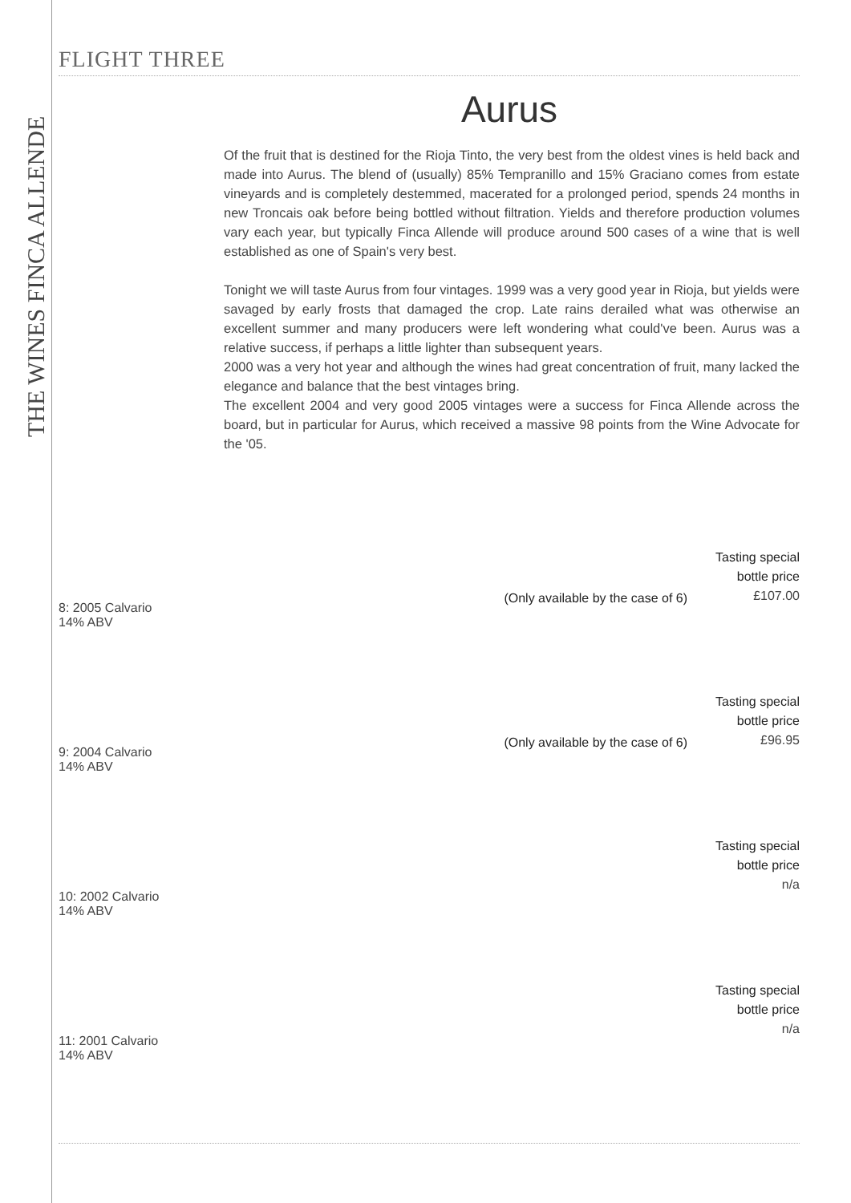THE WINES FINCA ALLENDE
FLIGHT THREE
Aurus
Of the fruit that is destined for the Rioja Tinto, the very best from the oldest vines is held back and made into Aurus. The blend of (usually) 85% Tempranillo and 15% Graciano comes from estate vineyards and is completely destemmed, macerated for a prolonged period, spends 24 months in new Troncais oak before being bottled without filtration. Yields and therefore production volumes vary each year, but typically Finca Allende will produce around 500 cases of a wine that is well established as one of Spain's very best.
Tonight we will taste Aurus from four vintages. 1999 was a very good year in Rioja, but yields were savaged by early frosts that damaged the crop. Late rains derailed what was otherwise an excellent summer and many producers were left wondering what could've been. Aurus was a relative success, if perhaps a little lighter than subsequent years.
2000 was a very hot year and although the wines had great concentration of fruit, many lacked the elegance and balance that the best vintages bring.
The excellent 2004 and very good 2005 vintages were a success for Finca Allende across the board, but in particular for Aurus, which received a massive 98 points from the Wine Advocate for the '05.
8: 2005 Calvario
14% ABV
(Only available by the case of 6)
Tasting special
bottle price
£107.00
9: 2004 Calvario
14% ABV
(Only available by the case of 6)
Tasting special
bottle price
£96.95
10: 2002 Calvario
14% ABV
Tasting special
bottle price
n/a
11: 2001 Calvario
14% ABV
Tasting special
bottle price
n/a